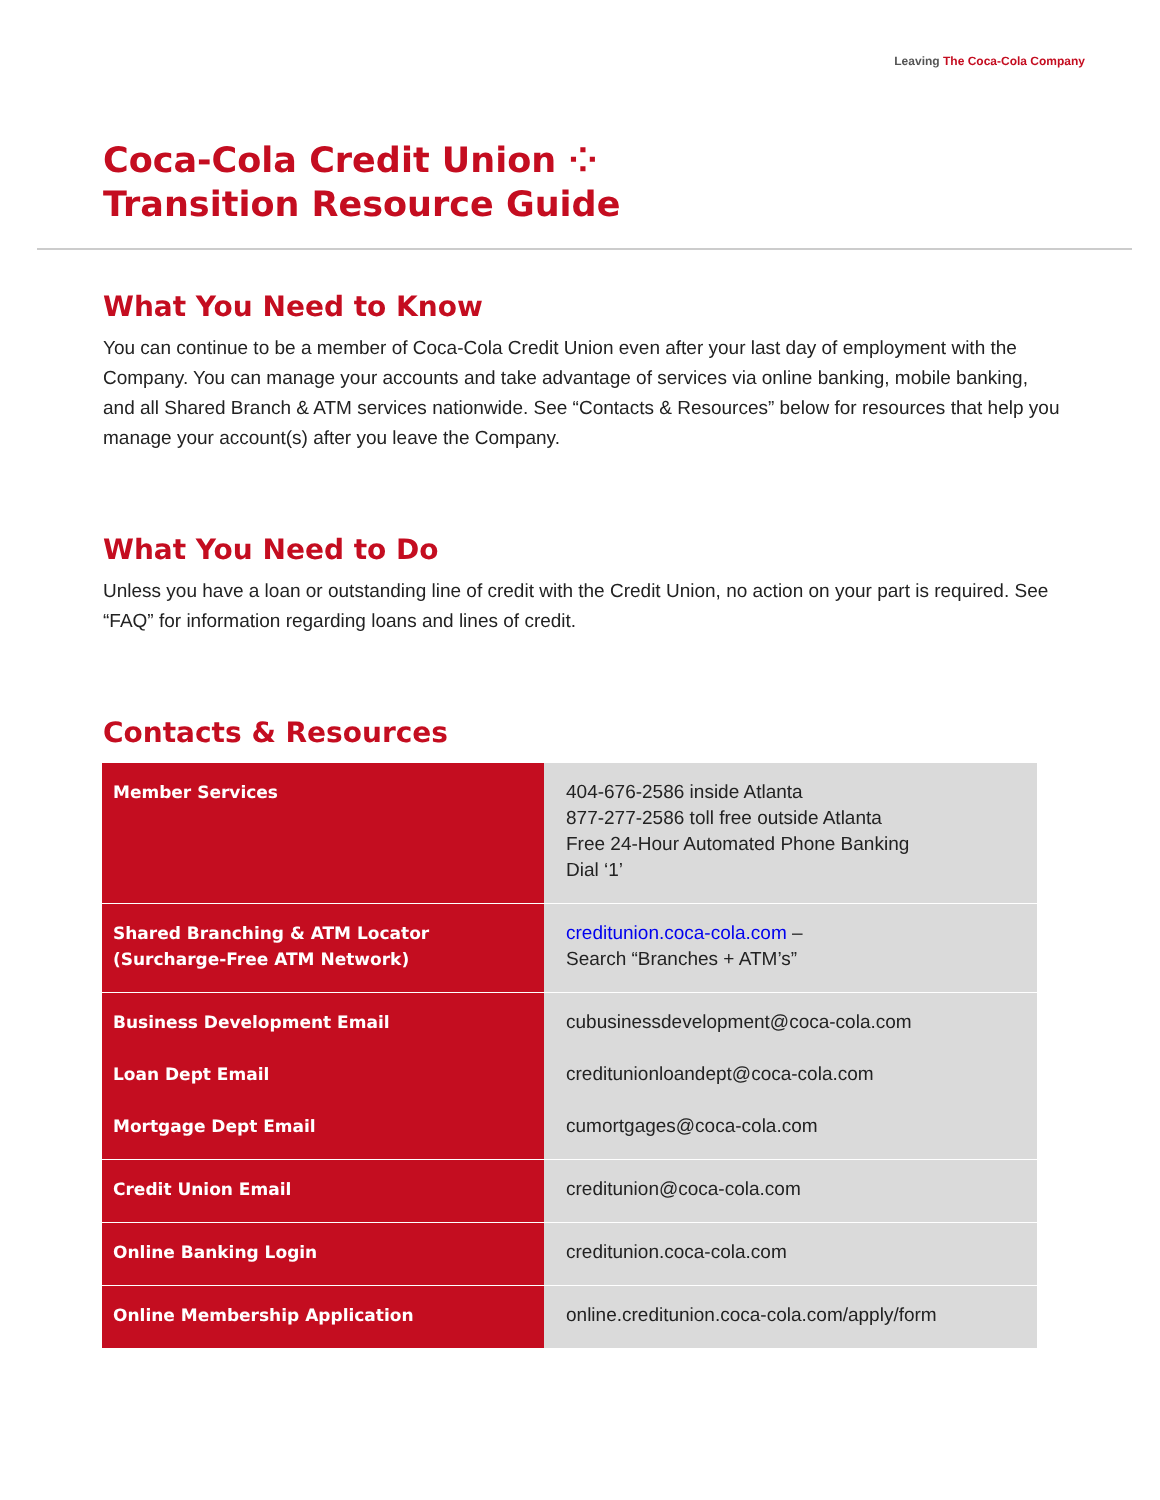Leaving The Coca-Cola Company
Coca-Cola Credit Union ⁘
Transition Resource Guide
What You Need to Know
You can continue to be a member of Coca-Cola Credit Union even after your last day of employment with the Company. You can manage your accounts and take advantage of services via online banking, mobile banking, and all Shared Branch & ATM services nationwide. See “Contacts & Resources” below for resources that help you manage your account(s) after you leave the Company.
What You Need to Do
Unless you have a loan or outstanding line of credit with the Credit Union, no action on your part is required. See “FAQ” for information regarding loans and lines of credit.
Contacts & Resources
| Member Services | 404-676-2586 inside Atlanta 877-277-2586 toll free outside Atlanta Free 24-Hour Automated Phone Banking Dial ‘1’ |
| Shared Branching & ATM Locator (Surcharge-Free ATM Network) | creditunion.coca-cola.com – Search “Branches + ATM’s” |
| Business Development Email Loan Dept Email Mortgage Dept Email | cubusinessdevelopment@coca-cola.com creditunionloandept@coca-cola.com cumortgages@coca-cola.com |
| Credit Union Email | creditunion@coca-cola.com |
| Online Banking Login | creditunion.coca-cola.com |
| Online Membership Application | online.creditunion.coca-cola.com/apply/form |